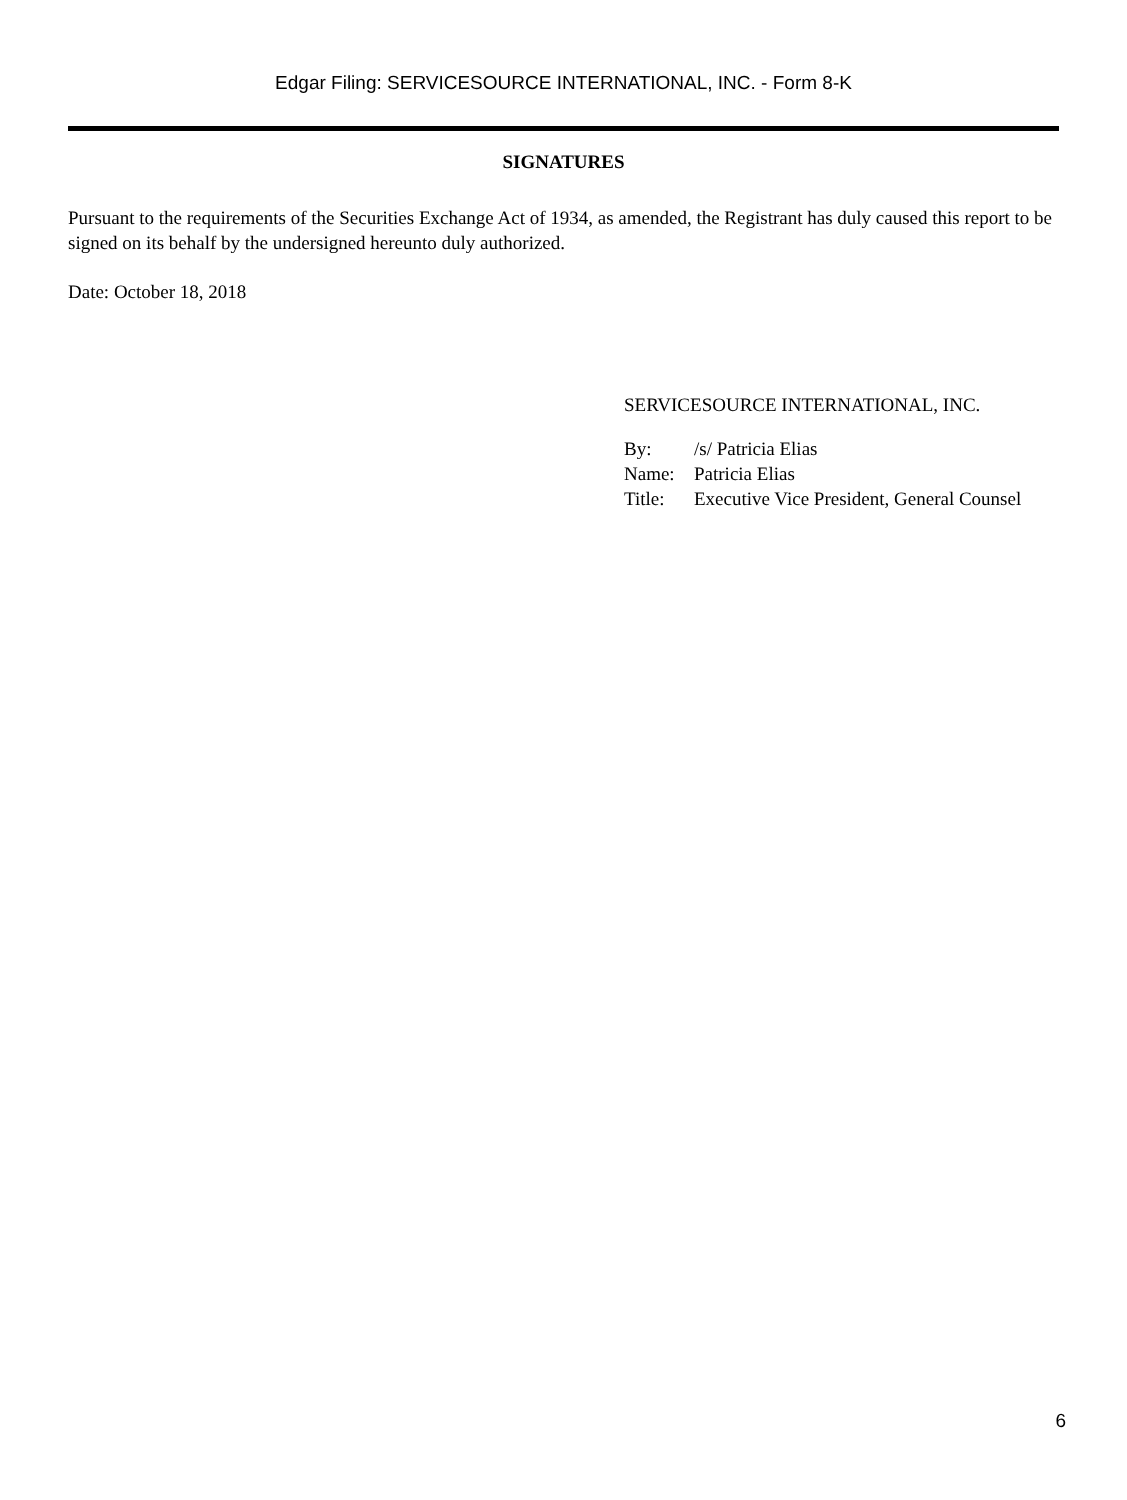Edgar Filing: SERVICESOURCE INTERNATIONAL, INC. - Form 8-K
SIGNATURES
Pursuant to the requirements of the Securities Exchange Act of 1934, as amended, the Registrant has duly caused this report to be signed on its behalf by the undersigned hereunto duly authorized.
Date: October 18, 2018
SERVICESOURCE INTERNATIONAL, INC.
| By: | /s/ Patricia Elias |
| Name: | Patricia Elias |
| Title: | Executive Vice President, General Counsel |
6